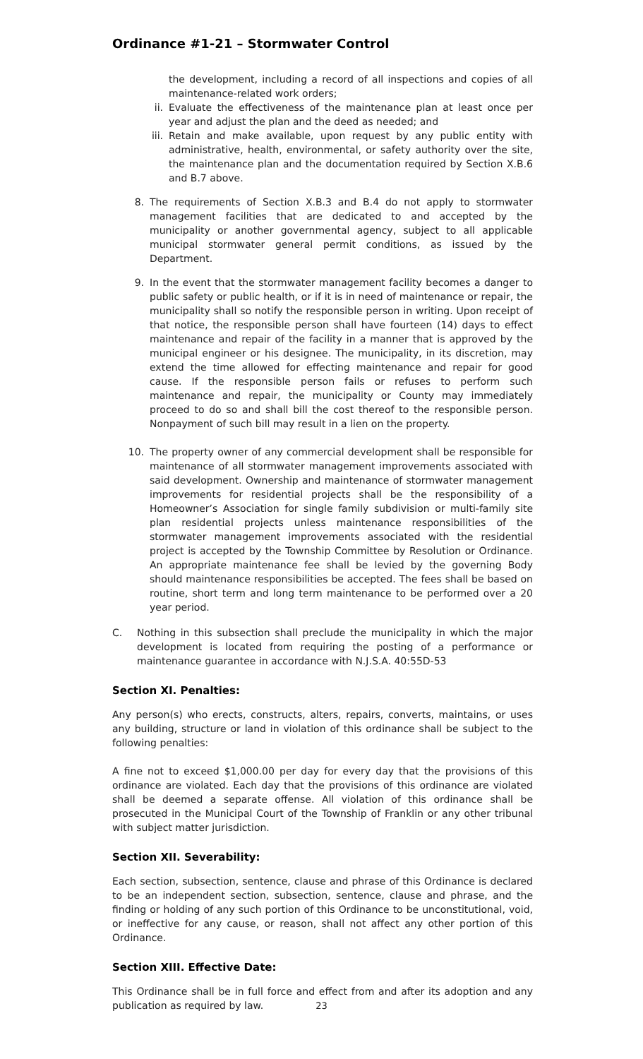Ordinance #1-21 – Stormwater Control
the development, including a record of all inspections and copies of all maintenance-related work orders;
ii. Evaluate the effectiveness of the maintenance plan at least once per year and adjust the plan and the deed as needed; and
iii. Retain and make available, upon request by any public entity with administrative, health, environmental, or safety authority over the site, the maintenance plan and the documentation required by Section X.B.6 and B.7 above.
8. The requirements of Section X.B.3 and B.4 do not apply to stormwater management facilities that are dedicated to and accepted by the municipality or another governmental agency, subject to all applicable municipal stormwater general permit conditions, as issued by the Department.
9. In the event that the stormwater management facility becomes a danger to public safety or public health, or if it is in need of maintenance or repair, the municipality shall so notify the responsible person in writing. Upon receipt of that notice, the responsible person shall have fourteen (14) days to effect maintenance and repair of the facility in a manner that is approved by the municipal engineer or his designee. The municipality, in its discretion, may extend the time allowed for effecting maintenance and repair for good cause. If the responsible person fails or refuses to perform such maintenance and repair, the municipality or County may immediately proceed to do so and shall bill the cost thereof to the responsible person. Nonpayment of such bill may result in a lien on the property.
10. The property owner of any commercial development shall be responsible for maintenance of all stormwater management improvements associated with said development. Ownership and maintenance of stormwater management improvements for residential projects shall be the responsibility of a Homeowner’s Association for single family subdivision or multi-family site plan residential projects unless maintenance responsibilities of the stormwater management improvements associated with the residential project is accepted by the Township Committee by Resolution or Ordinance. An appropriate maintenance fee shall be levied by the governing Body should maintenance responsibilities be accepted. The fees shall be based on routine, short term and long term maintenance to be performed over a 20 year period.
C. Nothing in this subsection shall preclude the municipality in which the major development is located from requiring the posting of a performance or maintenance guarantee in accordance with N.J.S.A. 40:55D-53
Section XI. Penalties:
Any person(s) who erects, constructs, alters, repairs, converts, maintains, or uses any building, structure or land in violation of this ordinance shall be subject to the following penalties:
A fine not to exceed $1,000.00 per day for every day that the provisions of this ordinance are violated. Each day that the provisions of this ordinance are violated shall be deemed a separate offense. All violation of this ordinance shall be prosecuted in the Municipal Court of the Township of Franklin or any other tribunal with subject matter jurisdiction.
Section XII. Severability:
Each section, subsection, sentence, clause and phrase of this Ordinance is declared to be an independent section, subsection, sentence, clause and phrase, and the finding or holding of any such portion of this Ordinance to be unconstitutional, void, or ineffective for any cause, or reason, shall not affect any other portion of this Ordinance.
Section XIII. Effective Date:
This Ordinance shall be in full force and effect from and after its adoption and any publication as required by law.
23